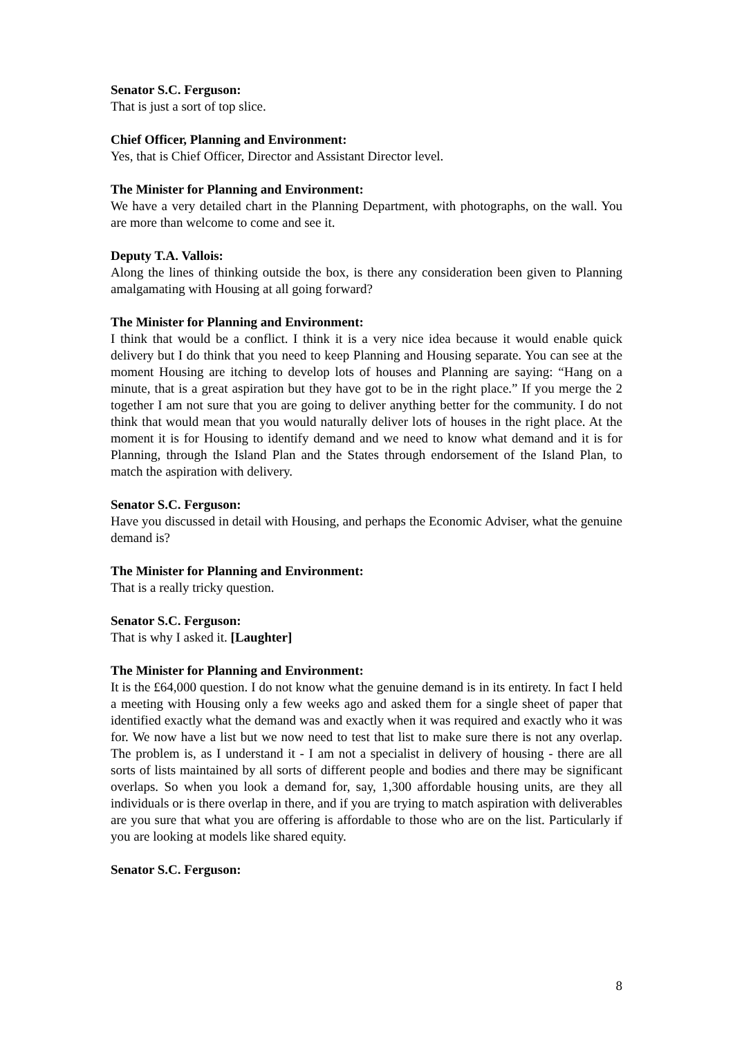Senator S.C. Ferguson:
That is just a sort of top slice.
Chief Officer, Planning and Environment:
Yes, that is Chief Officer, Director and Assistant Director level.
The Minister for Planning and Environment:
We have a very detailed chart in the Planning Department, with photographs, on the wall. You are more than welcome to come and see it.
Deputy T.A. Vallois:
Along the lines of thinking outside the box, is there any consideration been given to Planning amalgamating with Housing at all going forward?
The Minister for Planning and Environment:
I think that would be a conflict. I think it is a very nice idea because it would enable quick delivery but I do think that you need to keep Planning and Housing separate. You can see at the moment Housing are itching to develop lots of houses and Planning are saying: “Hang on a minute, that is a great aspiration but they have got to be in the right place.” If you merge the 2 together I am not sure that you are going to deliver anything better for the community. I do not think that would mean that you would naturally deliver lots of houses in the right place. At the moment it is for Housing to identify demand and we need to know what demand and it is for Planning, through the Island Plan and the States through endorsement of the Island Plan, to match the aspiration with delivery.
Senator S.C. Ferguson:
Have you discussed in detail with Housing, and perhaps the Economic Adviser, what the genuine demand is?
The Minister for Planning and Environment:
That is a really tricky question.
Senator S.C. Ferguson:
That is why I asked it. [Laughter]
The Minister for Planning and Environment:
It is the £64,000 question. I do not know what the genuine demand is in its entirety. In fact I held a meeting with Housing only a few weeks ago and asked them for a single sheet of paper that identified exactly what the demand was and exactly when it was required and exactly who it was for. We now have a list but we now need to test that list to make sure there is not any overlap. The problem is, as I understand it - I am not a specialist in delivery of housing - there are all sorts of lists maintained by all sorts of different people and bodies and there may be significant overlaps. So when you look a demand for, say, 1,300 affordable housing units, are they all individuals or is there overlap in there, and if you are trying to match aspiration with deliverables are you sure that what you are offering is affordable to those who are on the list. Particularly if you are looking at models like shared equity.
Senator S.C. Ferguson:
8